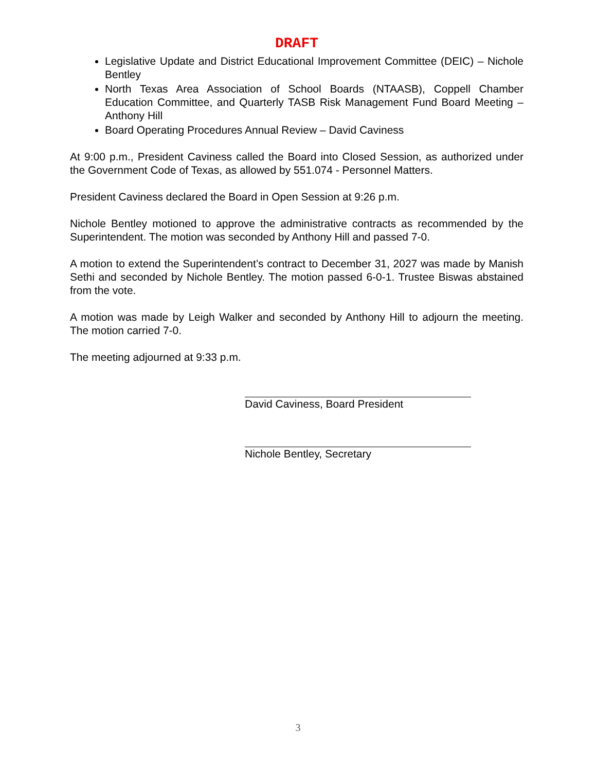DRAFT
Legislative Update and District Educational Improvement Committee (DEIC) – Nichole Bentley
North Texas Area Association of School Boards (NTAASB), Coppell Chamber Education Committee, and Quarterly TASB Risk Management Fund Board Meeting – Anthony Hill
Board Operating Procedures Annual Review – David Caviness
At 9:00 p.m., President Caviness called the Board into Closed Session, as authorized under the Government Code of Texas, as allowed by 551.074 - Personnel Matters.
President Caviness declared the Board in Open Session at 9:26 p.m.
Nichole Bentley motioned to approve the administrative contracts as recommended by the Superintendent. The motion was seconded by Anthony Hill and passed 7-0.
A motion to extend the Superintendent’s contract to December 31, 2027 was made by Manish Sethi and seconded by Nichole Bentley. The motion passed 6-0-1. Trustee Biswas abstained from the vote.
A motion was made by Leigh Walker and seconded by Anthony Hill to adjourn the meeting. The motion carried 7-0.
The meeting adjourned at 9:33 p.m.
David Caviness, Board President
Nichole Bentley, Secretary
3